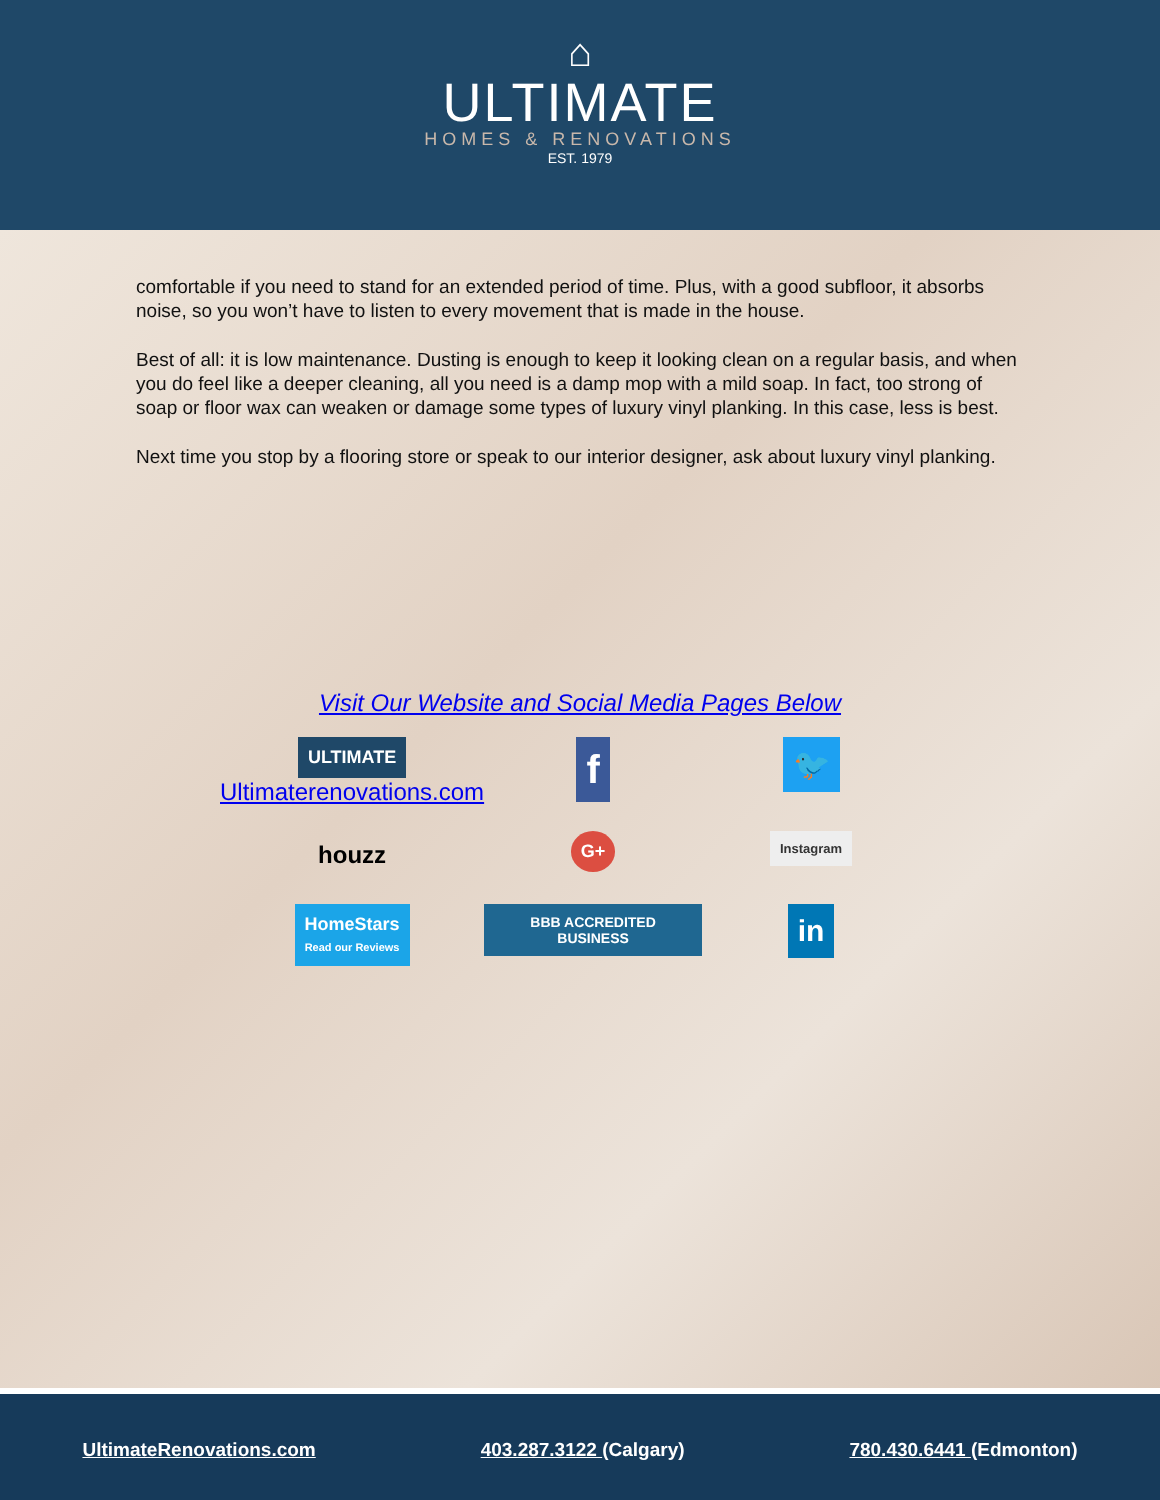⌂
ULTIMATE
HOMES & RENOVATIONS
EST. 1979
comfortable if you need to stand for an extended period of time. Plus, with a good subfloor, it absorbs noise, so you won’t have to listen to every movement that is made in the house.
Best of all: it is low maintenance. Dusting is enough to keep it looking clean on a regular basis, and when you do feel like a deeper cleaning, all you need is a damp mop with a mild soap. In fact, too strong of soap or floor wax can weaken or damage some types of luxury vinyl planking. In this case, less is best.
Next time you stop by a flooring store or speak to our interior designer, ask about luxury vinyl planking.
Visit Our Website and Social Media Pages Below
ULTIMATE
Ultimaterenovations.com
f
🐦
houzz
G+
Instagram
HomeStars
Read our Reviews
BBB ACCREDITED BUSINESS
in
UltimateRenovations.com 403.287.3122 (Calgary) 780.430.6441 (Edmonton)